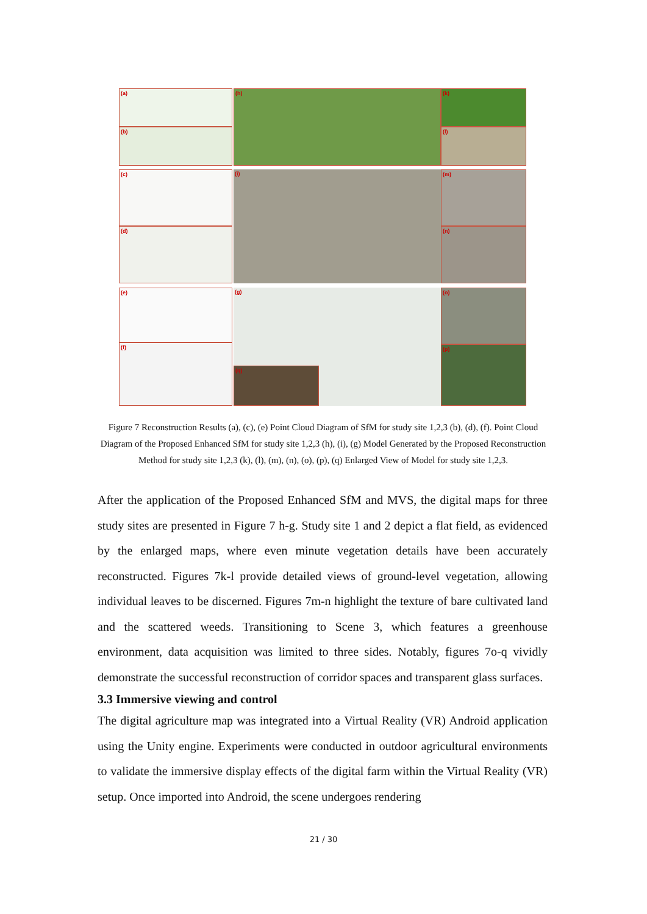(a)
(b)
(h) (k)
(l)
(c)
(d)
(i) (m)
(n)
(e)
(f)
(g)
(q)
(o)
(p)
Figure 7 Reconstruction Results (a), (c), (e) Point Cloud Diagram of SfM for study site 1,2,3 (b), (d), (f). Point Cloud Diagram of the Proposed Enhanced SfM for study site 1,2,3 (h), (i), (g) Model Generated by the Proposed Reconstruction Method for study site 1,2,3 (k), (l), (m), (n), (o), (p), (q) Enlarged View of Model for study site 1,2,3.
After the application of the Proposed Enhanced SfM and MVS, the digital maps for three study sites are presented in Figure 7 h-g. Study site 1 and 2 depict a flat field, as evidenced by the enlarged maps, where even minute vegetation details have been accurately reconstructed. Figures 7k-l provide detailed views of ground-level vegetation, allowing individual leaves to be discerned. Figures 7m-n highlight the texture of bare cultivated land and the scattered weeds. Transitioning to Scene 3, which features a greenhouse environment, data acquisition was limited to three sides. Notably, figures 7o-q vividly demonstrate the successful reconstruction of corridor spaces and transparent glass surfaces.
3.3 Immersive viewing and control
The digital agriculture map was integrated into a Virtual Reality (VR) Android application using the Unity engine. Experiments were conducted in outdoor agricultural environments to validate the immersive display effects of the digital farm within the Virtual Reality (VR) setup. Once imported into Android, the scene undergoes rendering
21 / 30